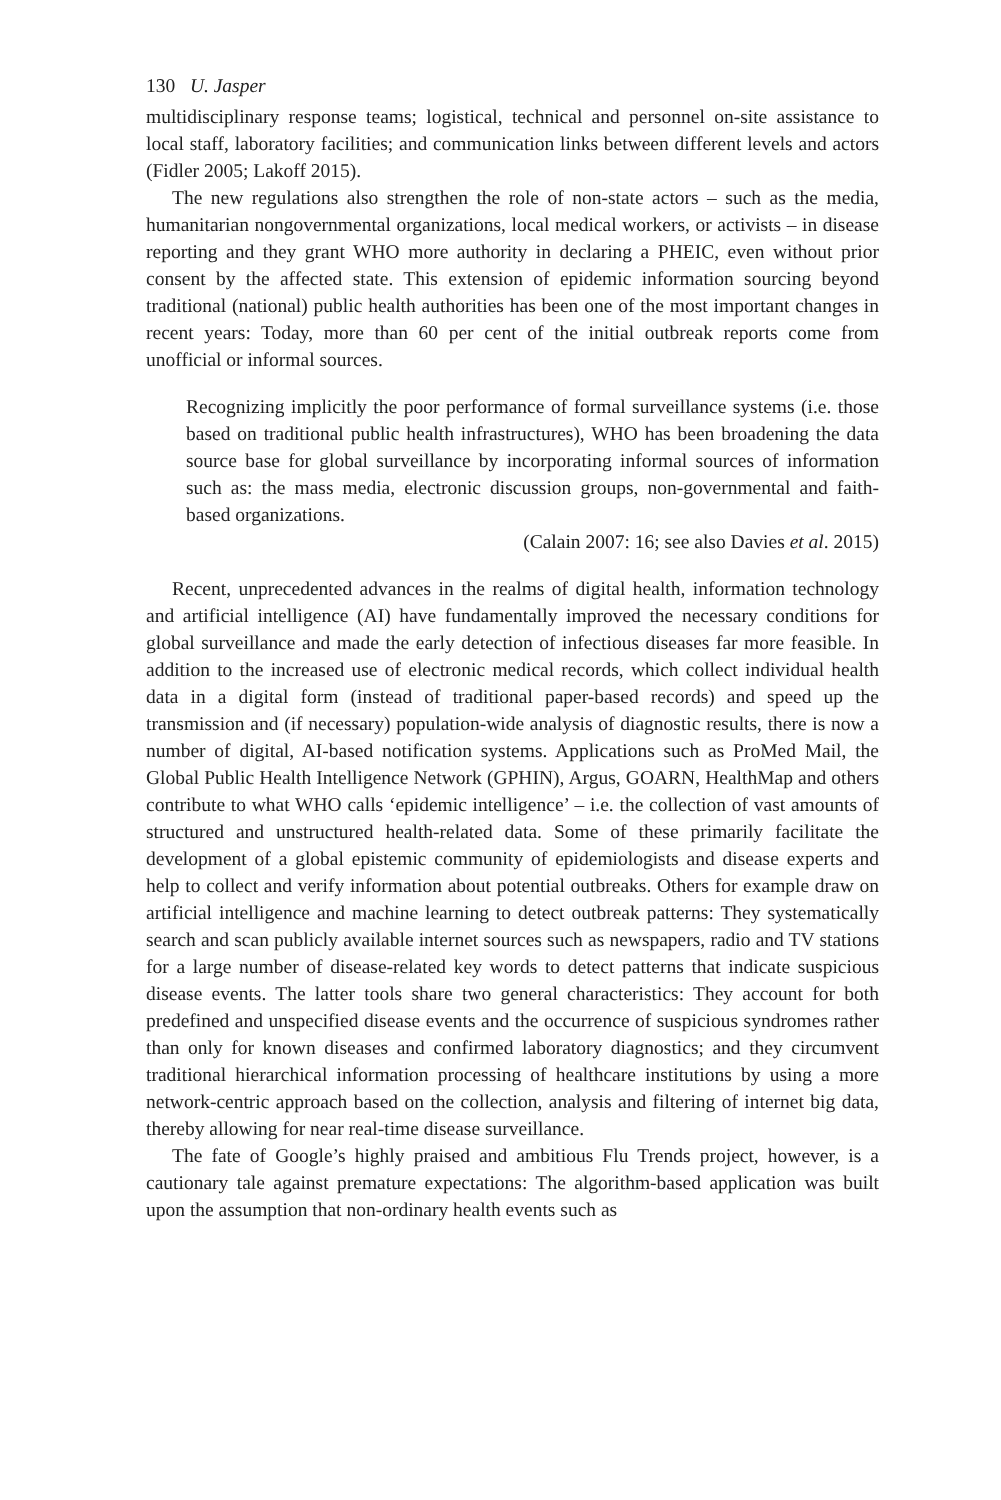130 U. Jasper
multidisciplinary response teams; logistical, technical and personnel on-site assistance to local staff, laboratory facilities; and communication links between different levels and actors (Fidler 2005; Lakoff 2015).
The new regulations also strengthen the role of non-state actors – such as the media, humanitarian nongovernmental organizations, local medical workers, or activists – in disease reporting and they grant WHO more authority in declaring a PHEIC, even without prior consent by the affected state. This extension of epidemic information sourcing beyond traditional (national) public health authorities has been one of the most important changes in recent years: Today, more than 60 per cent of the initial outbreak reports come from unofficial or informal sources.
Recognizing implicitly the poor performance of formal surveillance systems (i.e. those based on traditional public health infrastructures), WHO has been broadening the data source base for global surveillance by incorporating informal sources of information such as: the mass media, electronic discussion groups, non-governmental and faith-based organizations.
(Calain 2007: 16; see also Davies et al. 2015)
Recent, unprecedented advances in the realms of digital health, information technology and artificial intelligence (AI) have fundamentally improved the necessary conditions for global surveillance and made the early detection of infectious diseases far more feasible. In addition to the increased use of electronic medical records, which collect individual health data in a digital form (instead of traditional paper-based records) and speed up the transmission and (if necessary) population-wide analysis of diagnostic results, there is now a number of digital, AI-based notification systems. Applications such as ProMed Mail, the Global Public Health Intelligence Network (GPHIN), Argus, GOARN, HealthMap and others contribute to what WHO calls ‘epidemic intelligence’ – i.e. the collection of vast amounts of structured and unstructured health-related data. Some of these primarily facilitate the development of a global epistemic community of epidemiologists and disease experts and help to collect and verify information about potential outbreaks. Others for example draw on artificial intelligence and machine learning to detect outbreak patterns: They systematically search and scan publicly available internet sources such as newspapers, radio and TV stations for a large number of disease-related key words to detect patterns that indicate suspicious disease events. The latter tools share two general characteristics: They account for both predefined and unspecified disease events and the occurrence of suspicious syndromes rather than only for known diseases and confirmed laboratory diagnostics; and they circumvent traditional hierarchical information processing of healthcare institutions by using a more network-centric approach based on the collection, analysis and filtering of internet big data, thereby allowing for near real-time disease surveillance.
The fate of Google’s highly praised and ambitious Flu Trends project, however, is a cautionary tale against premature expectations: The algorithm-based application was built upon the assumption that non-ordinary health events such as